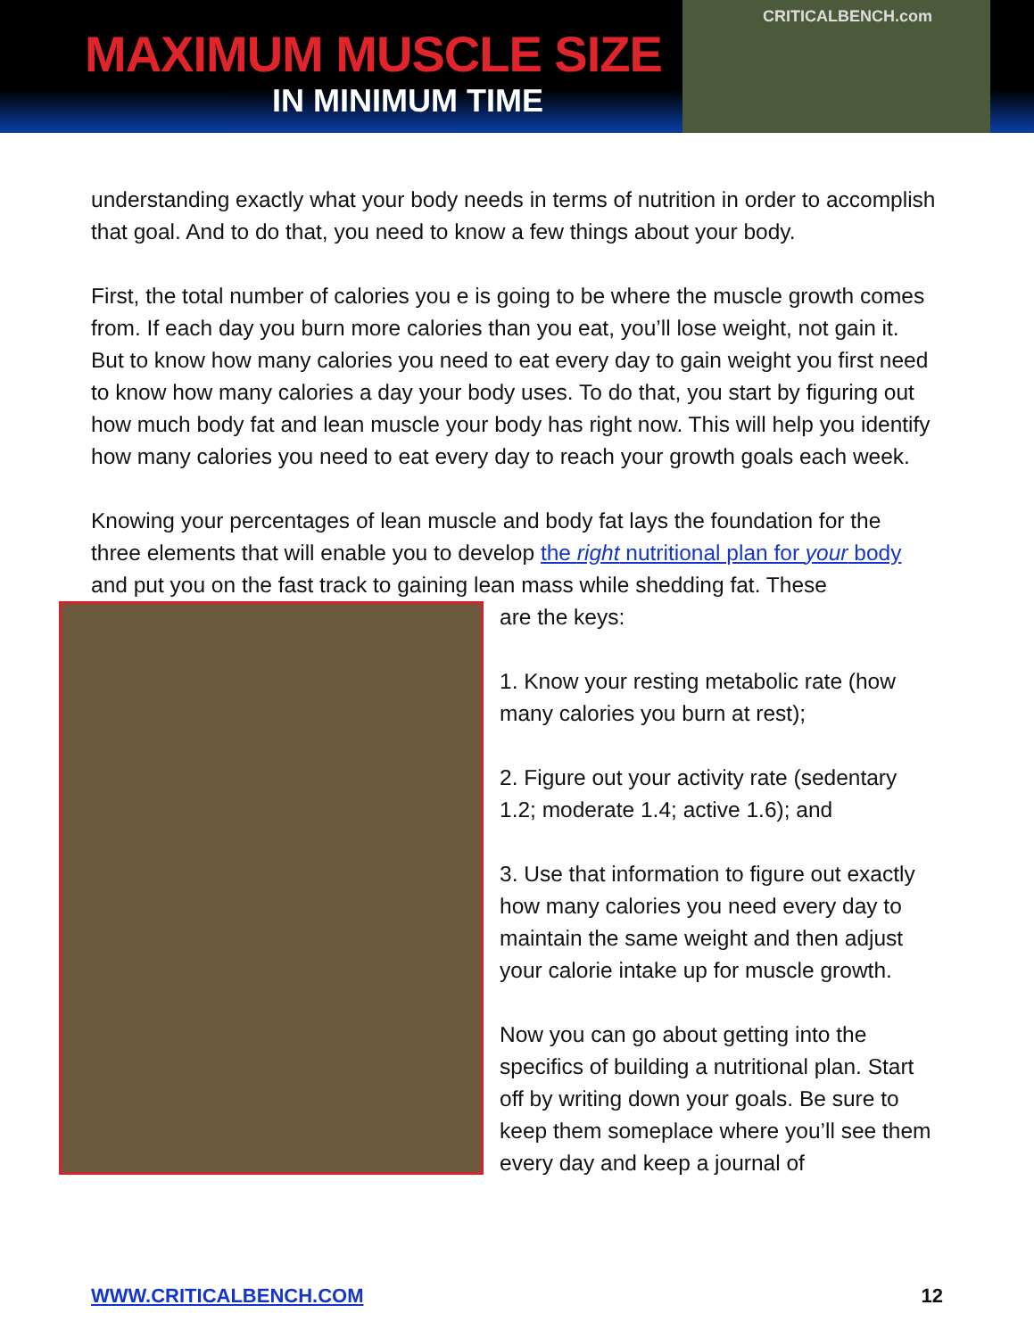MAXIMUM MUSCLE SIZE
IN MINIMUM TIME
CRITICALBENCH.com
understanding exactly what your body needs in terms of nutrition in order to accomplish that goal. And to do that, you need to know a few things about your body.
First, the total number of calories you e is going to be where the muscle growth comes from. If each day you burn more calories than you eat, you’ll lose weight, not gain it. But to know how many calories you need to eat every day to gain weight you first need to know how many calories a day your body uses. To do that, you start by figuring out how much body fat and lean muscle your body has right now. This will help you identify how many calories you need to eat every day to reach your growth goals each week.
Knowing your percentages of lean muscle and body fat lays the foundation for the three elements that will enable you to develop the right nutritional plan for your body and put you on the fast track to gaining lean mass while shedding fat. These
are the keys:
1. Know your resting metabolic rate (how many calories you burn at rest);
2. Figure out your activity rate (sedentary 1.2; moderate 1.4; active 1.6); and
3. Use that information to figure out exactly how many calories you need every day to maintain the same weight and then adjust your calorie intake up for muscle growth.
Now you can go about getting into the specifics of building a nutritional plan. Start off by writing down your goals. Be sure to keep them someplace where you’ll see them every day and keep a journal of
WWW.CRITICALBENCH.COM 12